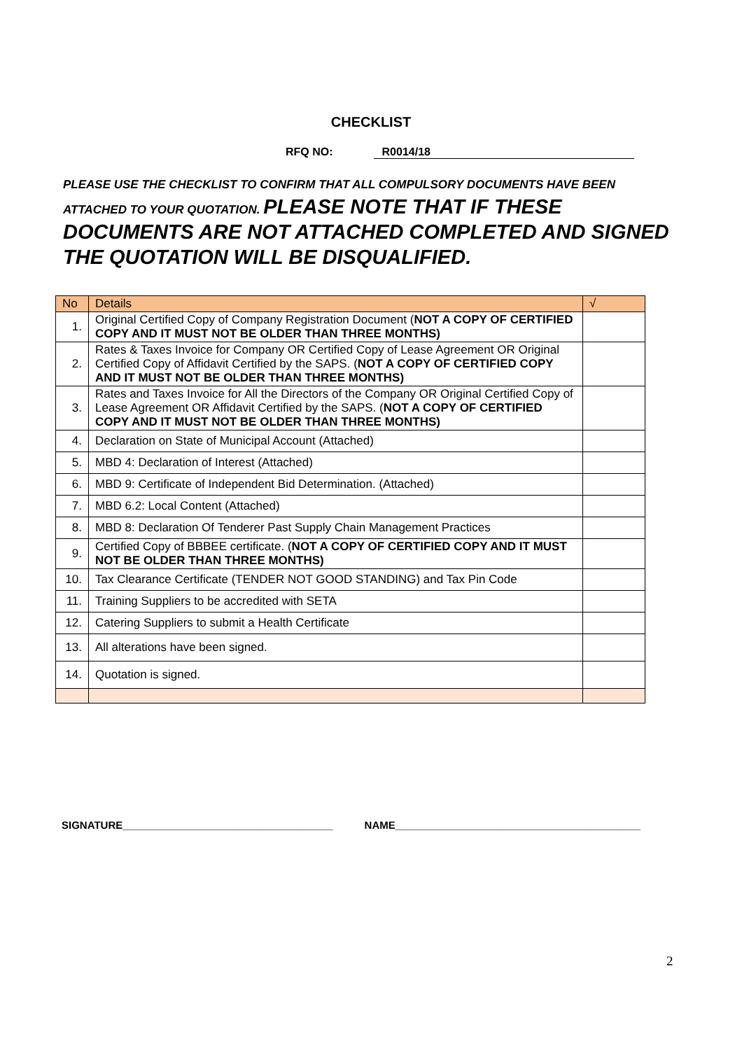CHECKLIST
RFQ NO: R0014/18
PLEASE USE THE CHECKLIST TO CONFIRM THAT ALL COMPULSORY DOCUMENTS HAVE BEEN ATTACHED TO YOUR QUOTATION. PLEASE NOTE THAT IF THESE DOCUMENTS ARE NOT ATTACHED COMPLETED AND SIGNED THE QUOTATION WILL BE DISQUALIFIED.
| No | Details | √ |
| --- | --- | --- |
| 1. | Original Certified Copy of Company Registration Document ( NOT A COPY OF CERTIFIED COPY AND IT MUST NOT BE OLDER THAN THREE MONTHS) | |
| 2. | Rates & Taxes Invoice for Company OR Certified Copy of Lease Agreement OR Original Certified Copy of Affidavit Certified by the SAPS. ( NOT A COPY OF CERTIFIED COPY AND IT MUST NOT BE OLDER THAN THREE MONTHS) | |
| 3. | Rates and Taxes Invoice for All the Directors of the Company OR Original Certified Copy of Lease Agreement OR Affidavit Certified by the SAPS. ( NOT A COPY OF CERTIFIED COPY AND IT MUST NOT BE OLDER THAN THREE MONTHS) | |
| 4. | Declaration on State of Municipal Account (Attached) | |
| 5. | MBD 4: Declaration of Interest (Attached) | |
| 6. | MBD 9: Certificate of Independent Bid Determination. (Attached) | |
| 7. | MBD 6.2: Local Content (Attached) | |
| 8. | MBD 8: Declaration Of Tenderer Past Supply Chain Management Practices | |
| 9. | Certified Copy of BBBEE certificate. ( NOT A COPY OF CERTIFIED COPY AND IT MUST NOT BE OLDER THAN THREE MONTHS) | |
| 10. | Tax Clearance Certificate (TENDER NOT GOOD STANDING) and Tax Pin Code | |
| 11. | Training Suppliers to be accredited with SETA | |
| 12. | Catering Suppliers to submit a Health Certificate | |
| 13. | All alterations have been signed. | |
| 14. | Quotation is signed. | |
SIGNATURE____________________________________ NAME__________________________________________
2